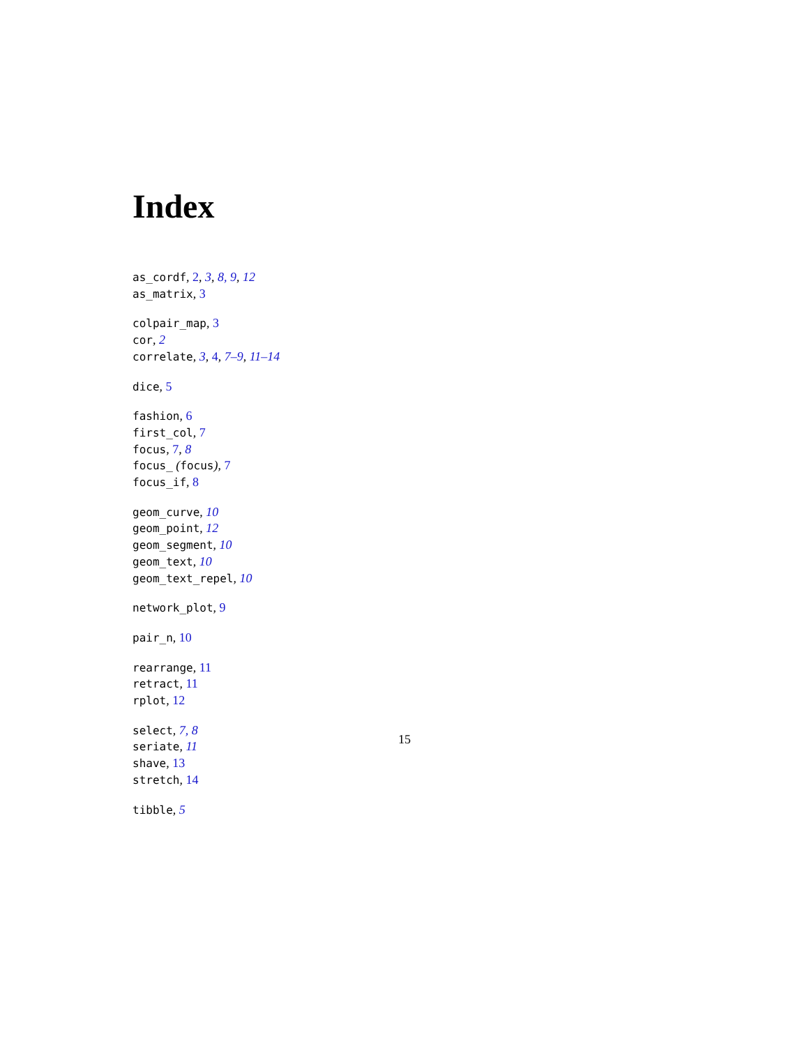Index
as_cordf, 2, 3, 8, 9, 12
as_matrix, 3
colpair_map, 3
cor, 2
correlate, 3, 4, 7–9, 11–14
dice, 5
fashion, 6
first_col, 7
focus, 7, 8
focus_ (focus), 7
focus_if, 8
geom_curve, 10
geom_point, 12
geom_segment, 10
geom_text, 10
geom_text_repel, 10
network_plot, 9
pair_n, 10
rearrange, 11
retract, 11
rplot, 12
select, 7, 8
seriate, 11
shave, 13
stretch, 14
tibble, 5
15